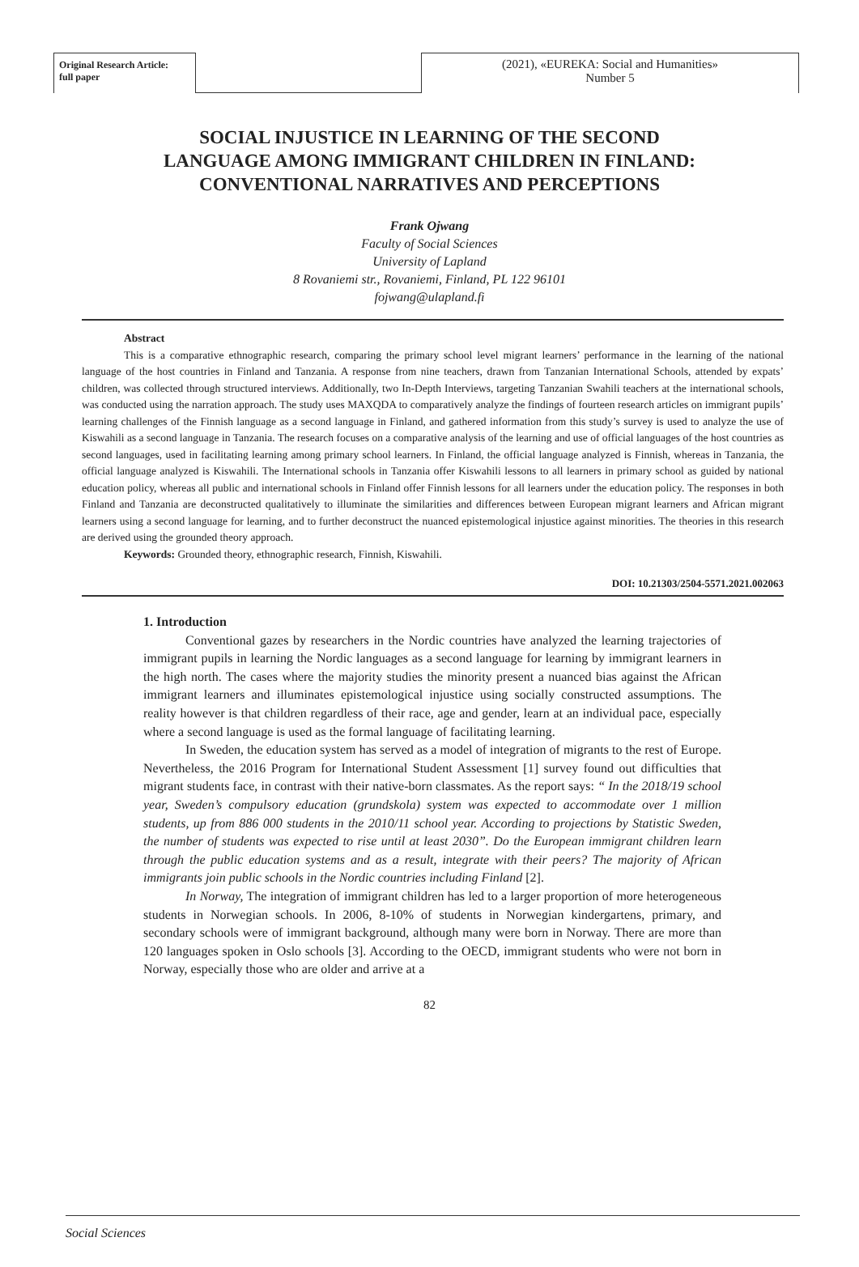Original Research Article:
full paper
(2021), «EUREKA: Social and Humanities»
Number 5
SOCIAL INJUSTICE IN LEARNING OF THE SECOND LANGUAGE AMONG IMMIGRANT CHILDREN IN FINLAND: CONVENTIONAL NARRATIVES AND PERCEPTIONS
Frank Ojwang
Faculty of Social Sciences
University of Lapland
8 Rovaniemi str., Rovaniemi, Finland, PL 122 96101
fojwang@ulapland.fi
Abstract
This is a comparative ethnographic research, comparing the primary school level migrant learners’ performance in the learning of the national language of the host countries in Finland and Tanzania. A response from nine teachers, drawn from Tanzanian International Schools, attended by expats’ children, was collected through structured interviews. Additionally, two In-Depth Interviews, targeting Tanzanian Swahili teachers at the international schools, was conducted using the narration approach. The study uses MAXQDA to comparatively analyze the findings of fourteen research articles on immigrant pupils’ learning challenges of the Finnish language as a second language in Finland, and gathered information from this study’s survey is used to analyze the use of Kiswahili as a second language in Tanzania. The research focuses on a comparative analysis of the learning and use of official languages of the host countries as second languages, used in facilitating learning among primary school learners. In Finland, the official language analyzed is Finnish, whereas in Tanzania, the official language analyzed is Kiswahili. The International schools in Tanzania offer Kiswahili lessons to all learners in primary school as guided by national education policy, whereas all public and international schools in Finland offer Finnish lessons for all learners under the education policy. The responses in both Finland and Tanzania are deconstructed qualitatively to illuminate the similarities and differences between European migrant learners and African migrant learners using a second language for learning, and to further deconstruct the nuanced epistemological injustice against minorities. The theories in this research are derived using the grounded theory approach.
Keywords: Grounded theory, ethnographic research, Finnish, Kiswahili.
DOI: 10.21303/2504-5571.2021.002063
1. Introduction
Conventional gazes by researchers in the Nordic countries have analyzed the learning trajectories of immigrant pupils in learning the Nordic languages as a second language for learning by immigrant learners in the high north. The cases where the majority studies the minority present a nuanced bias against the African immigrant learners and illuminates epistemological injustice using socially constructed assumptions. The reality however is that children regardless of their race, age and gender, learn at an individual pace, especially where a second language is used as the formal language of facilitating learning.
In Sweden, the education system has served as a model of integration of migrants to the rest of Europe. Nevertheless, the 2016 Program for International Student Assessment [1] survey found out difficulties that migrant students face, in contrast with their native-born classmates. As the report says: “ In the 2018/19 school year, Sweden’s compulsory education (grundskola) system was expected to accommodate over 1 million students, up from 886 000 students in the 2010/11 school year. According to projections by Statistic Sweden, the number of students was expected to rise until at least 2030”. Do the European immigrant children learn through the public education systems and as a result, integrate with their peers? The majority of African immigrants join public schools in the Nordic countries including Finland [2].
In Norway, The integration of immigrant children has led to a larger proportion of more heterogeneous students in Norwegian schools. In 2006, 8-10% of students in Norwegian kindergartens, primary, and secondary schools were of immigrant background, although many were born in Norway. There are more than 120 languages spoken in Oslo schools [3]. According to the OECD, immigrant students who were not born in Norway, especially those who are older and arrive at a
82
Social Sciences